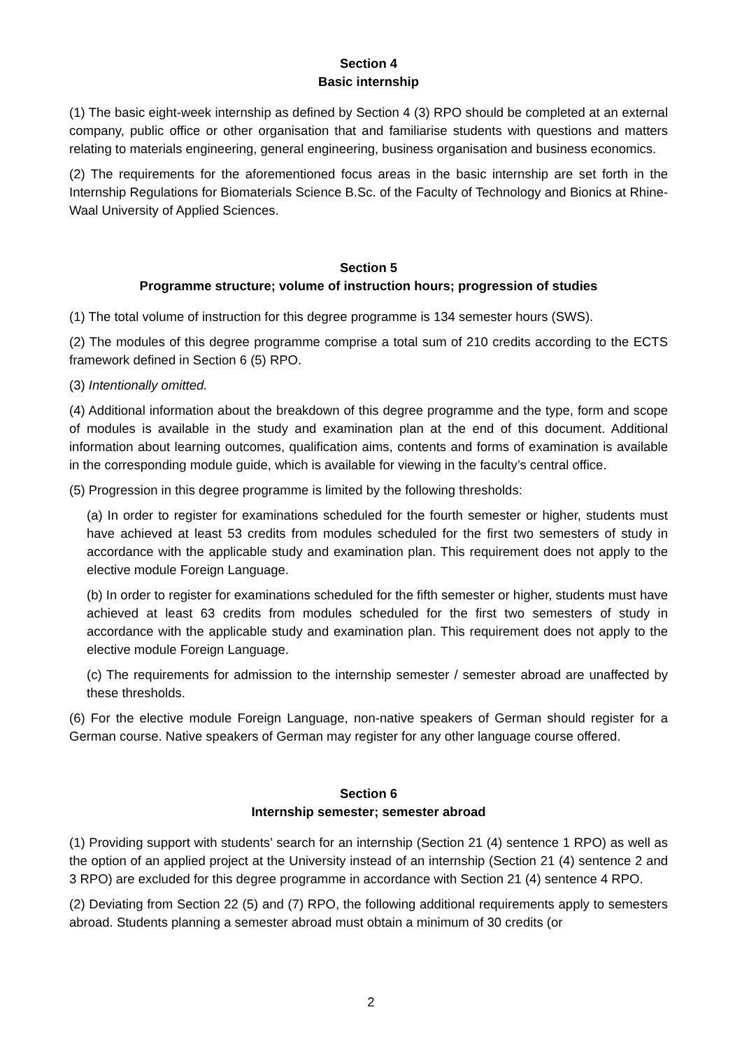Section 4
Basic internship
(1) The basic eight-week internship as defined by Section 4 (3) RPO should be completed at an external company, public office or other organisation that and familiarise students with questions and matters relating to materials engineering, general engineering, business organisation and business economics.
(2) The requirements for the aforementioned focus areas in the basic internship are set forth in the Internship Regulations for Biomaterials Science B.Sc. of the Faculty of Technology and Bionics at Rhine-Waal University of Applied Sciences.
Section 5
Programme structure; volume of instruction hours; progression of studies
(1) The total volume of instruction for this degree programme is 134 semester hours (SWS).
(2) The modules of this degree programme comprise a total sum of 210 credits according to the ECTS framework defined in Section 6 (5) RPO.
(3) Intentionally omitted.
(4) Additional information about the breakdown of this degree programme and the type, form and scope of modules is available in the study and examination plan at the end of this document. Additional information about learning outcomes, qualification aims, contents and forms of examination is available in the corresponding module guide, which is available for viewing in the faculty’s central office.
(5) Progression in this degree programme is limited by the following thresholds:
(a) In order to register for examinations scheduled for the fourth semester or higher, students must have achieved at least 53 credits from modules scheduled for the first two semesters of study in accordance with the applicable study and examination plan. This requirement does not apply to the elective module Foreign Language.
(b) In order to register for examinations scheduled for the fifth semester or higher, students must have achieved at least 63 credits from modules scheduled for the first two semesters of study in accordance with the applicable study and examination plan. This requirement does not apply to the elective module Foreign Language.
(c) The requirements for admission to the internship semester / semester abroad are unaffected by these thresholds.
(6) For the elective module Foreign Language, non-native speakers of German should register for a German course. Native speakers of German may register for any other language course offered.
Section 6
Internship semester; semester abroad
(1) Providing support with students’ search for an internship (Section 21 (4) sentence 1 RPO) as well as the option of an applied project at the University instead of an internship (Section 21 (4) sentence 2 and 3 RPO) are excluded for this degree programme in accordance with Section 21 (4) sentence 4 RPO.
(2) Deviating from Section 22 (5) and (7) RPO, the following additional requirements apply to semesters abroad. Students planning a semester abroad must obtain a minimum of 30 credits (or
2